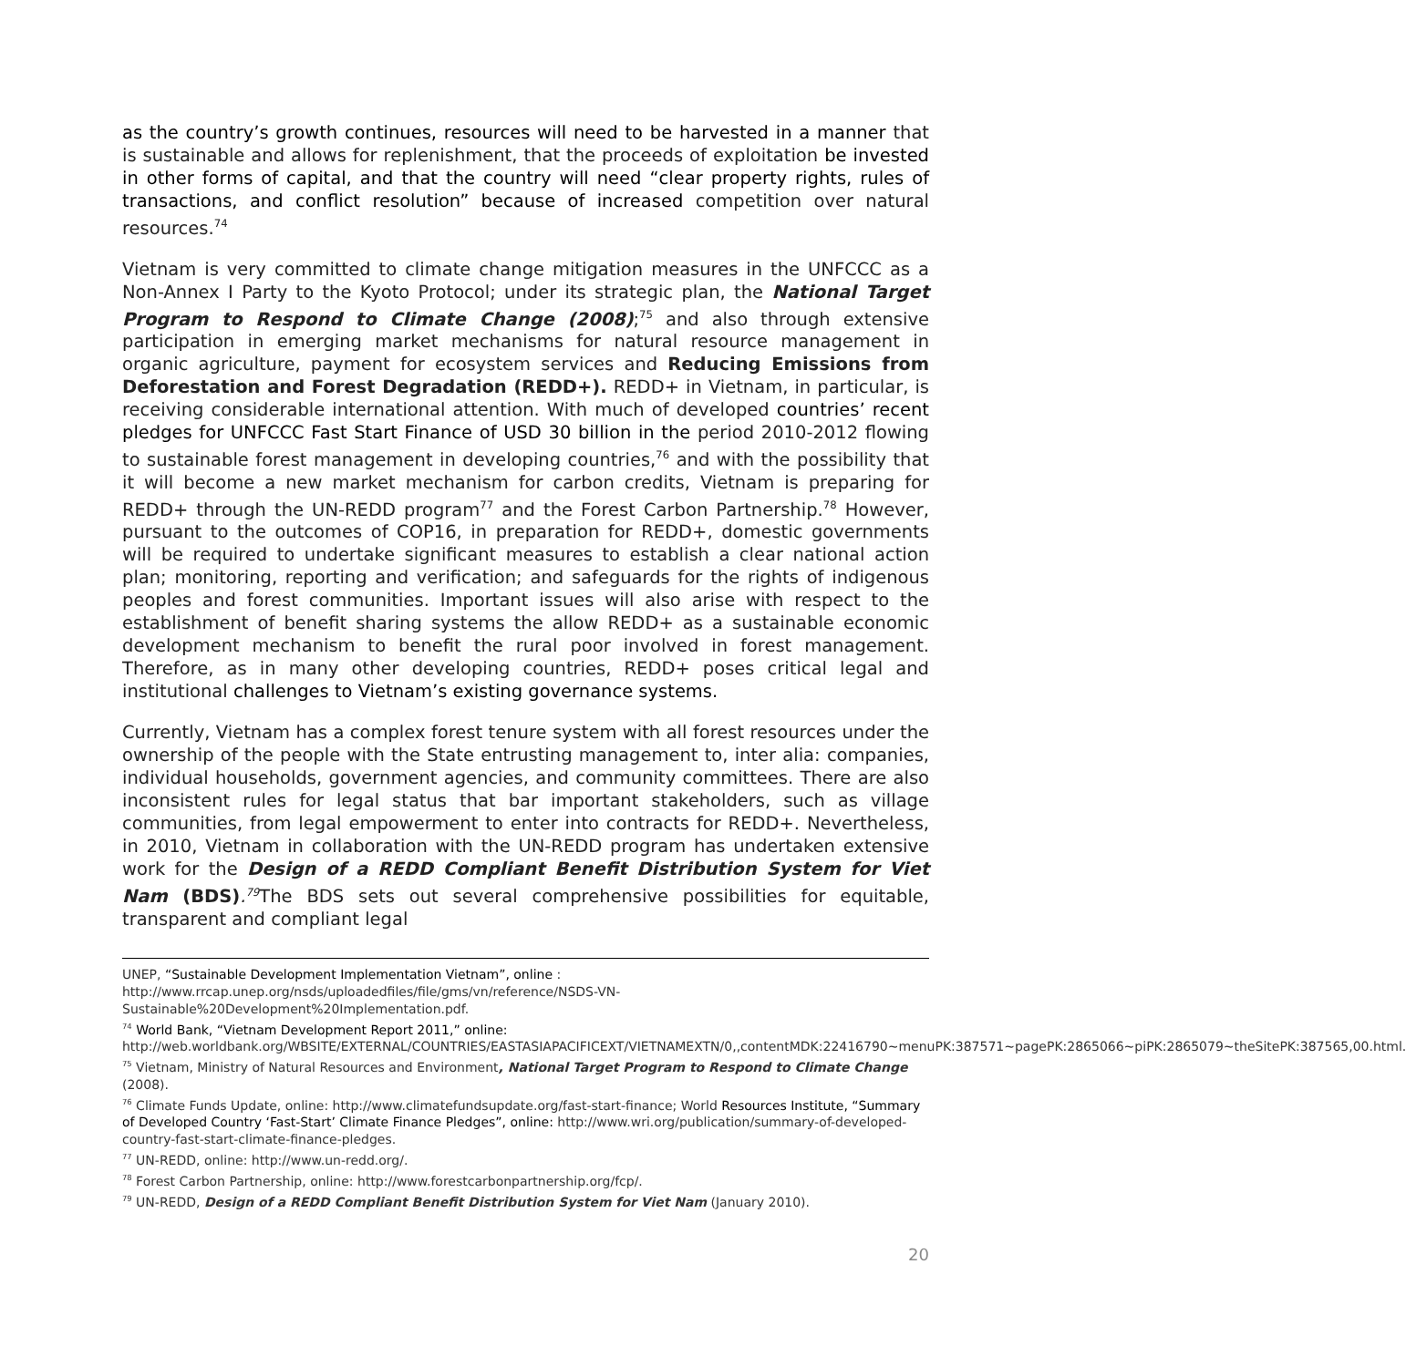as the country’s growth continues, resources will need to be harvested in a manner that is sustainable and allows for replenishment, that the proceeds of exploitation be invested in other forms of capital, and that the country will need “clear property rights, rules of transactions, and conflict resolution” because of increased competition over natural resources.<sup>74</sup>
Vietnam is very committed to climate change mitigation measures in the UNFCCC as a Non-Annex I Party to the Kyoto Protocol; under its strategic plan, the National Target Program to Respond to Climate Change (2008);<sup>75</sup> and also through extensive participation in emerging market mechanisms for natural resource management in organic agriculture, payment for ecosystem services and Reducing Emissions from Deforestation and Forest Degradation (REDD+). REDD+ in Vietnam, in particular, is receiving considerable international attention. With much of developed countries’ recent pledges for UNFCCC Fast Start Finance of USD 30 billion in the period 2010-2012 flowing to sustainable forest management in developing countries,<sup>76</sup> and with the possibility that it will become a new market mechanism for carbon credits, Vietnam is preparing for REDD+ through the UN-REDD program<sup>77</sup> and the Forest Carbon Partnership.<sup>78</sup> However, pursuant to the outcomes of COP16, in preparation for REDD+, domestic governments will be required to undertake significant measures to establish a clear national action plan; monitoring, reporting and verification; and safeguards for the rights of indigenous peoples and forest communities. Important issues will also arise with respect to the establishment of benefit sharing systems the allow REDD+ as a sustainable economic development mechanism to benefit the rural poor involved in forest management. Therefore, as in many other developing countries, REDD+ poses critical legal and institutional challenges to Vietnam’s existing governance systems.
Currently, Vietnam has a complex forest tenure system with all forest resources under the ownership of the people with the State entrusting management to, inter alia: companies, individual households, government agencies, and community committees. There are also inconsistent rules for legal status that bar important stakeholders, such as village communities, from legal empowerment to enter into contracts for REDD+. Nevertheless, in 2010, Vietnam in collaboration with the UN-REDD program has undertaken extensive work for the Design of a REDD Compliant Benefit Distribution System for Viet Nam (BDS).<sup>79</sup> The BDS sets out several comprehensive possibilities for equitable, transparent and compliant legal
UNEP, “Sustainable Development Implementation Vietnam”, online :
http://www.rrcap.unep.org/nsds/uploadedfiles/file/gms/vn/reference/NSDS-VN-Sustainable%20Development%20Implementation.pdf.
<sup>74</sup> World Bank, “Vietnam Development Report 2011,” online:
http://web.worldbank.org/WBSITE/EXTERNAL/COUNTRIES/EASTASIAPACIFICEXT/VIETNAMEXTN/0,,contentMDK:22416790~menuPK:387571~pagePK:2865066~piPK:2865079~theSitePK:387565,00.html.
<sup>75</sup> Vietnam, Ministry of Natural Resources and Environment, National Target Program to Respond to Climate Change (2008).
<sup>76</sup> Climate Funds Update, online: http://www.climatefundsupdate.org/fast-start-finance; World Resources Institute, “Summary of Developed Country ‘Fast-Start’ Climate Finance Pledges”, online: http://www.wri.org/publication/summary-of-developed-country-fast-start-climate-finance-pledges.
<sup>77</sup> UN-REDD, online: http://www.un-redd.org/.
<sup>78</sup> Forest Carbon Partnership, online: http://www.forestcarbonpartnership.org/fcp/.
<sup>79</sup> UN-REDD, Design of a REDD Compliant Benefit Distribution System for Viet Nam (January 2010).
20